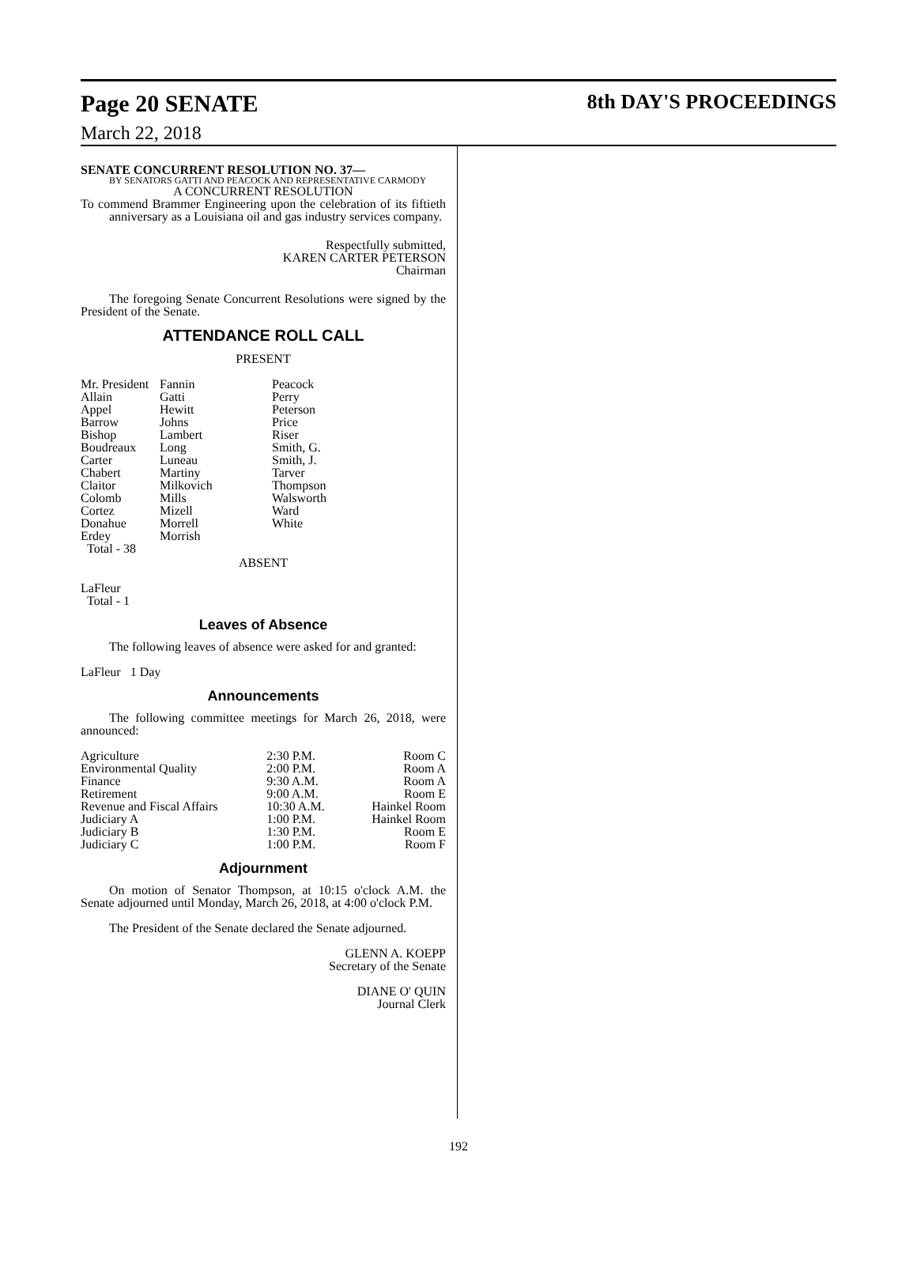Page 20 SENATE
March 22, 2018
8th DAY'S PROCEEDINGS
SENATE CONCURRENT RESOLUTION NO. 37—
BY SENATORS GATTI AND PEACOCK AND REPRESENTATIVE CARMODY
A CONCURRENT RESOLUTION
To commend Brammer Engineering upon the celebration of its fiftieth anniversary as a Louisiana oil and gas industry services company.
Respectfully submitted,
KAREN CARTER PETERSON
Chairman
The foregoing Senate Concurrent Resolutions were signed by the President of the Senate.
ATTENDANCE ROLL CALL
PRESENT
| Mr. President Allain Appel Barrow Bishop Boudreaux Carter Chabert Claitor Colomb Cortez Donahue Erdey Total - 38 | Fannin Gatti Hewitt Johns Lambert Long Luneau Martiny Milkovich Mills Mizell Morrell Morrish | Peacock Perry Peterson Price Riser Smith, G. Smith, J. Tarver Thompson Walsworth Ward White |
ABSENT
LaFleur
Total - 1
Leaves of Absence
The following leaves of absence were asked for and granted:
LaFleur 1 Day
Announcements
The following committee meetings for March 26, 2018, were announced:
| Agriculture | 2:30 P.M. | Room C |
| Environmental Quality | 2:00 P.M. | Room A |
| Finance | 9:30 A.M. | Room A |
| Retirement | 9:00 A.M. | Room E |
| Revenue and Fiscal Affairs | 10:30 A.M. | Hainkel Room |
| Judiciary A | 1:00 P.M. | Hainkel Room |
| Judiciary B | 1:30 P.M. | Room E |
| Judiciary C | 1:00 P.M. | Room F |
Adjournment
On motion of Senator Thompson, at 10:15 o'clock A.M. the Senate adjourned until Monday, March 26, 2018, at 4:00 o'clock P.M.
The President of the Senate declared the Senate adjourned.
GLENN A. KOEPP
Secretary of the Senate
DIANE O' QUIN
Journal Clerk
192